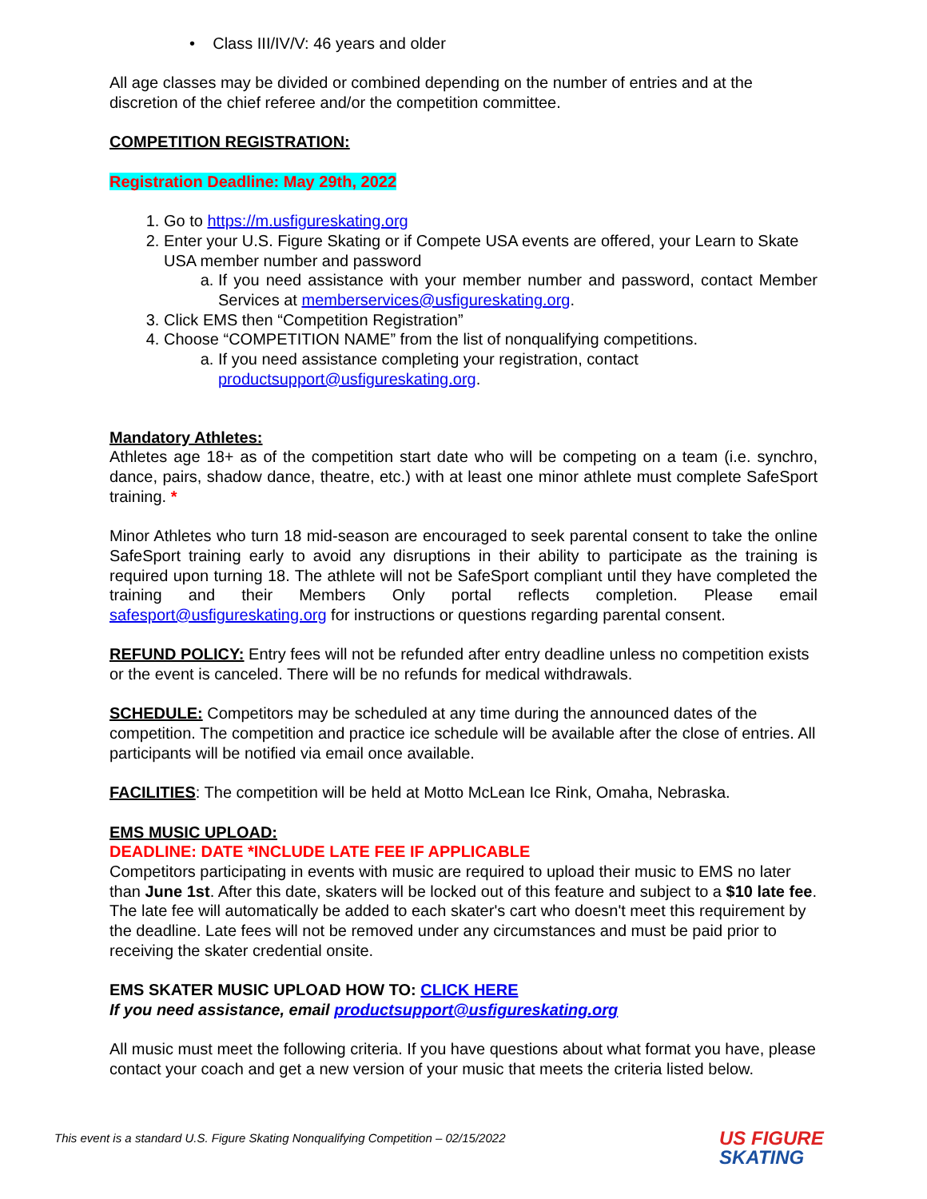• Class III/IV/V: 46 years and older
All age classes may be divided or combined depending on the number of entries and at the discretion of the chief referee and/or the competition committee.
COMPETITION REGISTRATION:
Registration Deadline: May 29th, 2022
1. Go to https://m.usfigureskating.org
2. Enter your U.S. Figure Skating or if Compete USA events are offered, your Learn to Skate USA member number and password
a. If you need assistance with your member number and password, contact Member Services at memberservices@usfigureskating.org.
3. Click EMS then “Competition Registration”
4. Choose “COMPETITION NAME” from the list of nonqualifying competitions.
a. If you need assistance completing your registration, contact productsupport@usfigureskating.org.
Mandatory Athletes:
Athletes age 18+ as of the competition start date who will be competing on a team (i.e. synchro, dance, pairs, shadow dance, theatre, etc.) with at least one minor athlete must complete SafeSport training. *
Minor Athletes who turn 18 mid-season are encouraged to seek parental consent to take the online SafeSport training early to avoid any disruptions in their ability to participate as the training is required upon turning 18. The athlete will not be SafeSport compliant until they have completed the training and their Members Only portal reflects completion. Please email safesport@usfigureskating.org for instructions or questions regarding parental consent.
REFUND POLICY: Entry fees will not be refunded after entry deadline unless no competition exists or the event is canceled. There will be no refunds for medical withdrawals.
SCHEDULE: Competitors may be scheduled at any time during the announced dates of the competition. The competition and practice ice schedule will be available after the close of entries. All participants will be notified via email once available.
FACILITIES: The competition will be held at Motto McLean Ice Rink, Omaha, Nebraska.
EMS MUSIC UPLOAD:
DEADLINE: DATE *INCLUDE LATE FEE IF APPLICABLE
Competitors participating in events with music are required to upload their music to EMS no later than June 1st. After this date, skaters will be locked out of this feature and subject to a $10 late fee. The late fee will automatically be added to each skater's cart who doesn't meet this requirement by the deadline. Late fees will not be removed under any circumstances and must be paid prior to receiving the skater credential onsite.
EMS SKATER MUSIC UPLOAD HOW TO: CLICK HERE
If you need assistance, email productsupport@usfigureskating.org
All music must meet the following criteria. If you have questions about what format you have, please contact your coach and get a new version of your music that meets the criteria listed below.
This event is a standard U.S. Figure Skating Nonqualifying Competition – 02/15/2022
US FIGURE
SKATING